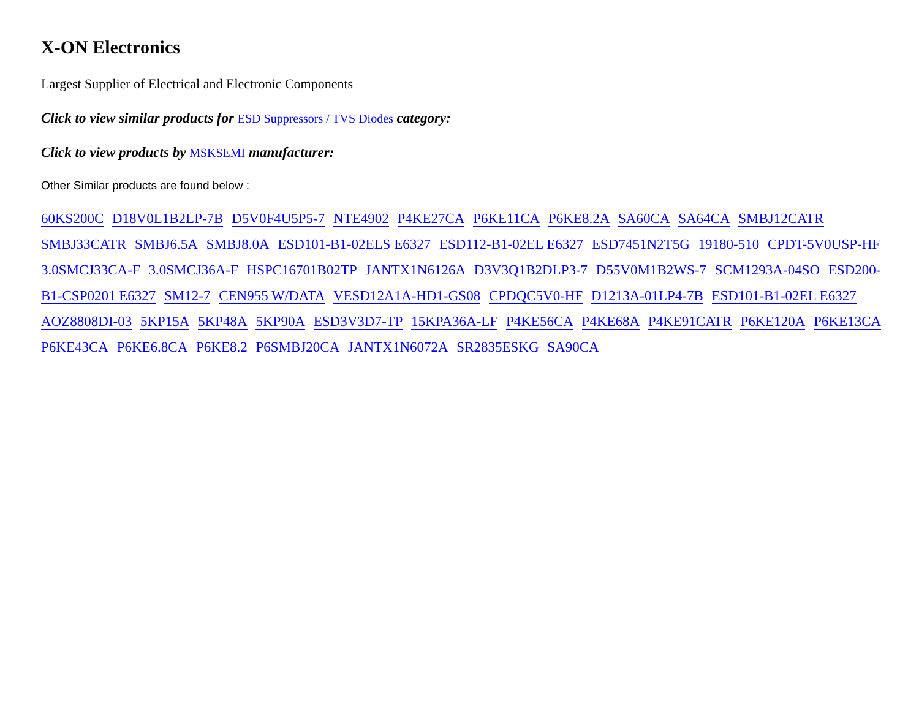X-ON Electronics
Largest Supplier of Electrical and Electronic Components
Click to view similar products for ESD Suppressors / TVS Diodes category:
Click to view products by MSKSEMI manufacturer:
Other Similar products are found below :
60KS200C D18V0L1B2LP-7B D5V0F4U5P5-7 NTE4902 P4KE27CA P6KE11CA P6KE8.2A SA60CA SA64CA SMBJ12CATR SMBJ33CATR SMBJ6.5A SMBJ8.0A ESD101-B1-02ELS E6327 ESD112-B1-02EL E6327 ESD7451N2T5G 19180-510 CPDT-5V0USP-HF 3.0SMCJ33CA-F 3.0SMCJ36A-F HSPC16701B02TP JANTX1N6126A D3V3Q1B2DLP3-7 D55V0M1B2WS-7 SCM1293A-04SO ESD200-B1-CSP0201 E6327 SM12-7 CEN955 W/DATA VESD12A1A-HD1-GS08 CPDQC5V0-HF D1213A-01LP4-7B ESD101-B1-02EL E6327 AOZ8808DI-03 5KP15A 5KP48A 5KP90A ESD3V3D7-TP 15KPA36A-LF P4KE56CA P4KE68A P4KE91CATR P6KE120A P6KE13CA P6KE43CA P6KE6.8CA P6KE8.2 P6SMBJ20CA JANTX1N6072A SR2835ESKG SA90CA